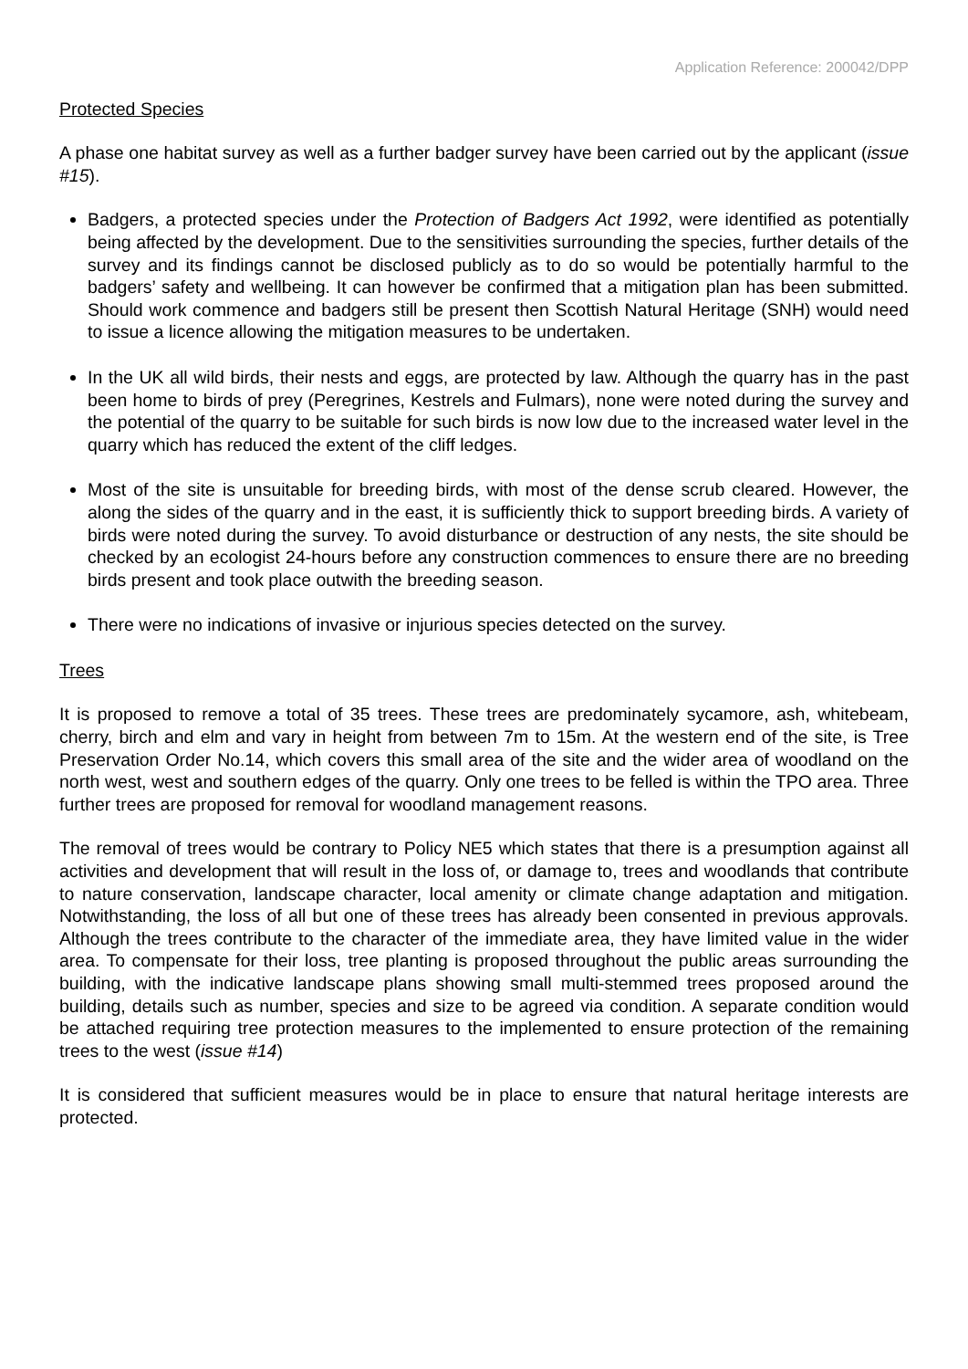Application Reference: 200042/DPP
Protected Species
A phase one habitat survey as well as a further badger survey have been carried out by the applicant (issue #15).
Badgers, a protected species under the Protection of Badgers Act 1992, were identified as potentially being affected by the development. Due to the sensitivities surrounding the species, further details of the survey and its findings cannot be disclosed publicly as to do so would be potentially harmful to the badgers’ safety and wellbeing. It can however be confirmed that a mitigation plan has been submitted. Should work commence and badgers still be present then Scottish Natural Heritage (SNH) would need to issue a licence allowing the mitigation measures to be undertaken.
In the UK all wild birds, their nests and eggs, are protected by law. Although the quarry has in the past been home to birds of prey (Peregrines, Kestrels and Fulmars), none were noted during the survey and the potential of the quarry to be suitable for such birds is now low due to the increased water level in the quarry which has reduced the extent of the cliff ledges.
Most of the site is unsuitable for breeding birds, with most of the dense scrub cleared. However, the along the sides of the quarry and in the east, it is sufficiently thick to support breeding birds. A variety of birds were noted during the survey. To avoid disturbance or destruction of any nests, the site should be checked by an ecologist 24-hours before any construction commences to ensure there are no breeding birds present and took place outwith the breeding season.
There were no indications of invasive or injurious species detected on the survey.
Trees
It is proposed to remove a total of 35 trees. These trees are predominately sycamore, ash, whitebeam, cherry, birch and elm and vary in height from between 7m to 15m. At the western end of the site, is Tree Preservation Order No.14, which covers this small area of the site and the wider area of woodland on the north west, west and southern edges of the quarry. Only one trees to be felled is within the TPO area. Three further trees are proposed for removal for woodland management reasons.
The removal of trees would be contrary to Policy NE5 which states that there is a presumption against all activities and development that will result in the loss of, or damage to, trees and woodlands that contribute to nature conservation, landscape character, local amenity or climate change adaptation and mitigation. Notwithstanding, the loss of all but one of these trees has already been consented in previous approvals. Although the trees contribute to the character of the immediate area, they have limited value in the wider area. To compensate for their loss, tree planting is proposed throughout the public areas surrounding the building, with the indicative landscape plans showing small multi-stemmed trees proposed around the building, details such as number, species and size to be agreed via condition. A separate condition would be attached requiring tree protection measures to the implemented to ensure protection of the remaining trees to the west (issue #14)
It is considered that sufficient measures would be in place to ensure that natural heritage interests are protected.